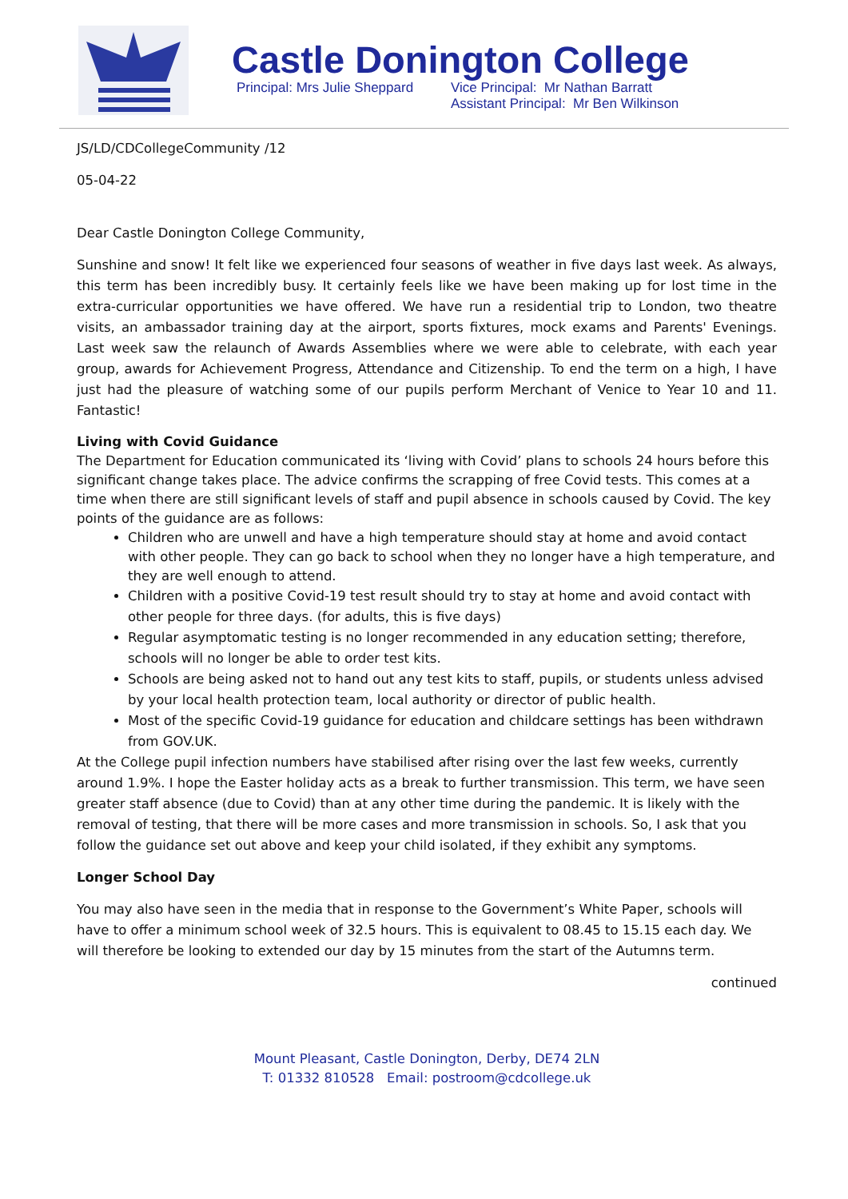Castle Donington College
Principal: Mrs Julie Sheppard
Vice Principal: Mr Nathan Barratt
Assistant Principal: Mr Ben Wilkinson
JS/LD/CDCollegeCommunity /12
05-04-22
Dear Castle Donington College Community,
Sunshine and snow! It felt like we experienced four seasons of weather in five days last week. As always, this term has been incredibly busy. It certainly feels like we have been making up for lost time in the extra-curricular opportunities we have offered. We have run a residential trip to London, two theatre visits, an ambassador training day at the airport, sports fixtures, mock exams and Parents' Evenings. Last week saw the relaunch of Awards Assemblies where we were able to celebrate, with each year group, awards for Achievement Progress, Attendance and Citizenship. To end the term on a high, I have just had the pleasure of watching some of our pupils perform Merchant of Venice to Year 10 and 11. Fantastic!
Living with Covid Guidance
The Department for Education communicated its ‘living with Covid’ plans to schools 24 hours before this significant change takes place. The advice confirms the scrapping of free Covid tests. This comes at a time when there are still significant levels of staff and pupil absence in schools caused by Covid. The key points of the guidance are as follows:
Children who are unwell and have a high temperature should stay at home and avoid contact with other people. They can go back to school when they no longer have a high temperature, and they are well enough to attend.
Children with a positive Covid-19 test result should try to stay at home and avoid contact with other people for three days. (for adults, this is five days)
Regular asymptomatic testing is no longer recommended in any education setting; therefore, schools will no longer be able to order test kits.
Schools are being asked not to hand out any test kits to staff, pupils, or students unless advised by your local health protection team, local authority or director of public health.
Most of the specific Covid-19 guidance for education and childcare settings has been withdrawn from GOV.UK.
At the College pupil infection numbers have stabilised after rising over the last few weeks, currently around 1.9%. I hope the Easter holiday acts as a break to further transmission. This term, we have seen greater staff absence (due to Covid) than at any other time during the pandemic. It is likely with the removal of testing, that there will be more cases and more transmission in schools. So, I ask that you follow the guidance set out above and keep your child isolated, if they exhibit any symptoms.
Longer School Day
You may also have seen in the media that in response to the Government’s White Paper, schools will have to offer a minimum school week of 32.5 hours. This is equivalent to 08.45 to 15.15 each day. We will therefore be looking to extended our day by 15 minutes from the start of the Autumns term.
continued
Mount Pleasant, Castle Donington, Derby, DE74 2LN
T: 01332 810528 Email: postroom@cdcollege.uk